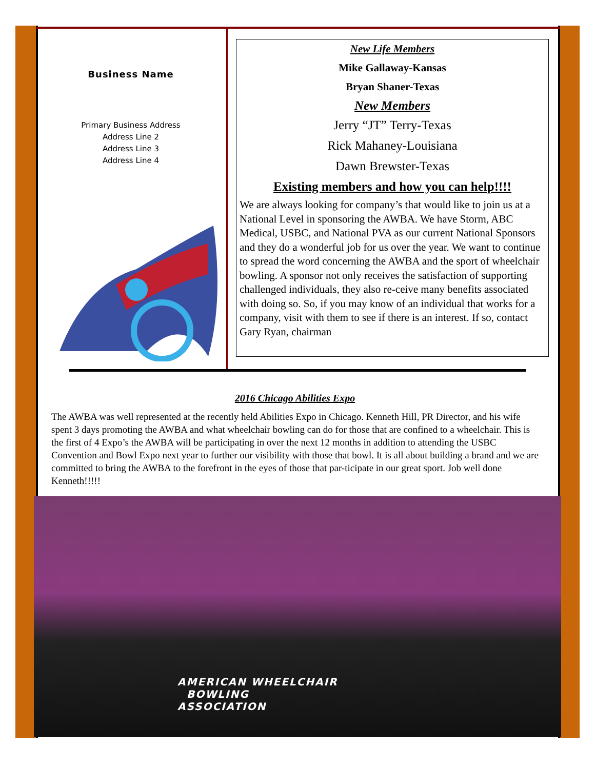Business Name
Primary Business Address
Address Line 2
Address Line 3
Address Line 4
New Life Members
Mike Gallaway-Kansas
Bryan Shaner-Texas
New Members
Jerry “JT” Terry-Texas
Rick Mahaney-Louisiana
Dawn Brewster-Texas
Existing members and how you can help!!!!
We are always looking for company’s that would like to join us at a National Level in sponsoring the AWBA. We have Storm, ABC Medical, USBC, and National PVA as our current National Sponsors and they do a wonderful job for us over the year. We want to continue to spread the word concerning the AWBA and the sport of wheelchair bowling. A sponsor not only receives the satisfaction of supporting challenged individuals, they also re-ceive many benefits associated with doing so. So, if you may know of an individual that works for a company, visit with them to see if there is an interest. If so, contact Gary Ryan, chairman
2016 Chicago Abilities Expo
The AWBA was well represented at the recently held Abilities Expo in Chicago. Kenneth Hill, PR Director, and his wife spent 3 days promoting the AWBA and what wheelchair bowling can do for those that are confined to a wheelchair. This is the first of 4 Expo’s the AWBA will be participating in over the next 12 months in addition to attending the USBC Convention and Bowl Expo next year to further our visibility with those that bowl. It is all about building a brand and we are committed to bring the AWBA to the forefront in the eyes of those that par-ticipate in our great sport. Job well done Kenneth!!!!!
AMERICAN WHEELCHAIR
BOWLING
ASSOCIATION